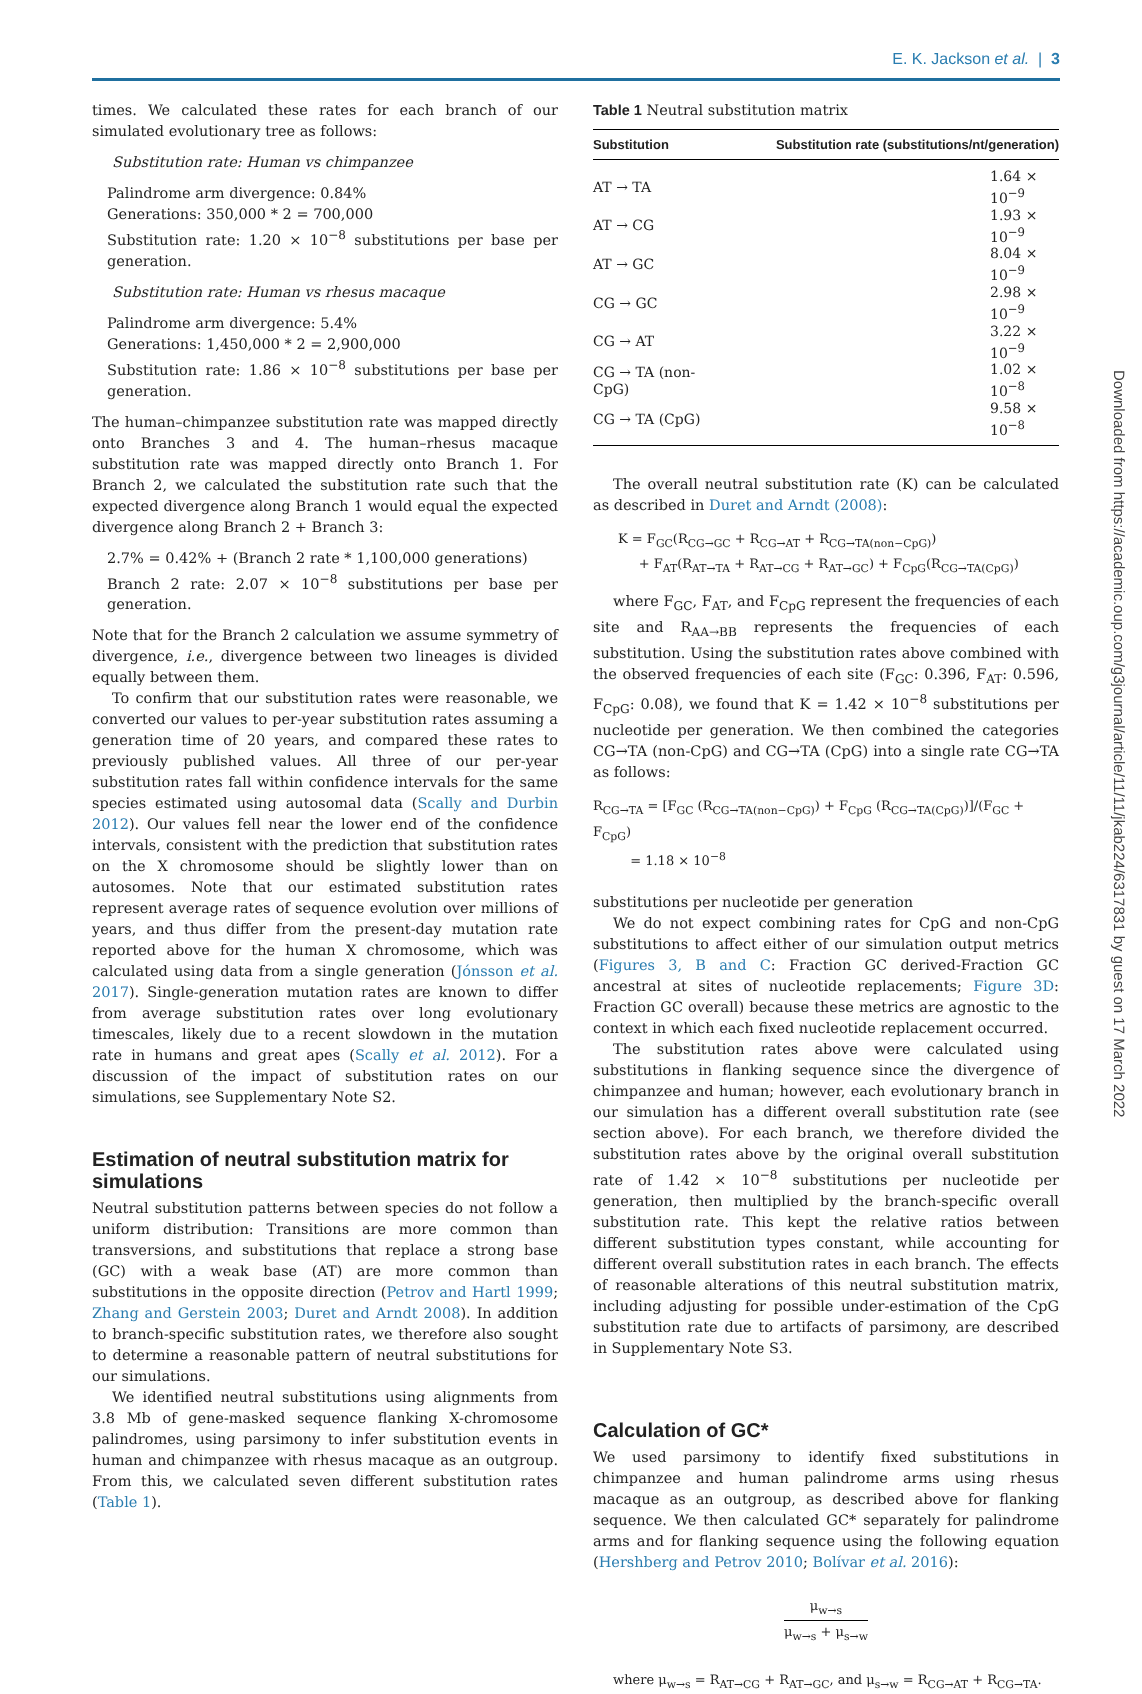E. K. Jackson et al. | 3
Downloaded from https://academic.oup.com/g3journal/article/11/11/jkab224/6317831 by guest on 17 March 2022
times. We calculated these rates for each branch of our simulated evolutionary tree as follows:
Substitution rate: Human vs chimpanzee
Palindrome arm divergence: 0.84%
Generations: 350,000 * 2 = 700,000
Substitution rate: 1.20 × 10<sup>−8</sup> substitutions per base per generation.
Substitution rate: Human vs rhesus macaque
Palindrome arm divergence: 5.4%
Generations: 1,450,000 * 2 = 2,900,000
Substitution rate: 1.86 × 10<sup>−8</sup> substitutions per base per generation.
The human–chimpanzee substitution rate was mapped directly onto Branches 3 and 4. The human–rhesus macaque substitution rate was mapped directly onto Branch 1. For Branch 2, we calculated the substitution rate such that the expected divergence along Branch 1 would equal the expected divergence along Branch 2 + Branch 3:
2.7% = 0.42% + (Branch 2 rate * 1,100,000 generations)
Branch 2 rate: 2.07 × 10<sup>−8</sup> substitutions per base per generation.
Note that for the Branch 2 calculation we assume symmetry of divergence, i.e., divergence between two lineages is divided equally between them.
To confirm that our substitution rates were reasonable, we converted our values to per-year substitution rates assuming a generation time of 20 years, and compared these rates to previously published values. All three of our per-year substitution rates fall within confidence intervals for the same species estimated using autosomal data (Scally and Durbin 2012). Our values fell near the lower end of the confidence intervals, consistent with the prediction that substitution rates on the X chromosome should be slightly lower than on autosomes. Note that our estimated substitution rates represent average rates of sequence evolution over millions of years, and thus differ from the present-day mutation rate reported above for the human X chromosome, which was calculated using data from a single generation (Jónsson et al. 2017). Single-generation mutation rates are known to differ from average substitution rates over long evolutionary timescales, likely due to a recent slowdown in the mutation rate in humans and great apes (Scally et al. 2012). For a discussion of the impact of substitution rates on our simulations, see Supplementary Note S2.
Estimation of neutral substitution matrix for simulations
Neutral substitution patterns between species do not follow a uniform distribution: Transitions are more common than transversions, and substitutions that replace a strong base (GC) with a weak base (AT) are more common than substitutions in the opposite direction (Petrov and Hartl 1999; Zhang and Gerstein 2003; Duret and Arndt 2008). In addition to branch-specific substitution rates, we therefore also sought to determine a reasonable pattern of neutral substitutions for our simulations.
We identified neutral substitutions using alignments from 3.8 Mb of gene-masked sequence flanking X-chromosome palindromes, using parsimony to infer substitution events in human and chimpanzee with rhesus macaque as an outgroup. From this, we calculated seven different substitution rates (Table 1).
Table 1 Neutral substitution matrix
| Substitution | Substitution rate (substitutions/nt/generation) |
| --- | --- |
| AT → TA | 1.64 × 10<sup>−9</sup> |
| AT → CG | 1.93 × 10<sup>−9</sup> |
| AT → GC | 8.04 × 10<sup>−9</sup> |
| CG → GC | 2.98 × 10<sup>−9</sup> |
| CG → AT | 3.22 × 10<sup>−9</sup> |
| CG → TA (non-CpG) | 1.02 × 10<sup>−8</sup> |
| CG → TA (CpG) | 9.58 × 10<sup>−8</sup> |
The overall neutral substitution rate (K) can be calculated as described in Duret and Arndt (2008):
K = F<sub>GC</sub>(R<sub>CG→GC</sub> + R<sub>CG→AT</sub> + R<sub>CG→TA(non−CpG)</sub>)
+ F<sub>AT</sub>(R<sub>AT→TA</sub> + R<sub>AT→CG</sub> + R<sub>AT→GC</sub>) + F<sub>CpG</sub>(R<sub>CG→TA(CpG)</sub>)
where F<sub>GC</sub>, F<sub>AT</sub>, and F<sub>CpG</sub> represent the frequencies of each site and R<sub>AA→BB</sub> represents the frequencies of each substitution. Using the substitution rates above combined with the observed frequencies of each site (F<sub>GC</sub>: 0.396, F<sub>AT</sub>: 0.596, F<sub>CpG</sub>: 0.08), we found that K = 1.42 × 10<sup>−8</sup> substitutions per nucleotide per generation. We then combined the categories CG→TA (non-CpG) and CG→TA (CpG) into a single rate CG→TA as follows:
R<sub>CG→TA</sub> = [F<sub>GC</sub> (R<sub>CG→TA(non−CpG)</sub>) + F<sub>CpG</sub> (R<sub>CG→TA(CpG)</sub>)]/(F<sub>GC</sub> + F<sub>CpG</sub>)
= 1.18 × 10<sup>−8</sup>
substitutions per nucleotide per generation
We do not expect combining rates for CpG and non-CpG substitutions to affect either of our simulation output metrics (Figures 3, B and C: Fraction GC derived-Fraction GC ancestral at sites of nucleotide replacements; Figure 3D: Fraction GC overall) because these metrics are agnostic to the context in which each fixed nucleotide replacement occurred.
The substitution rates above were calculated using substitutions in flanking sequence since the divergence of chimpanzee and human; however, each evolutionary branch in our simulation has a different overall substitution rate (see section above). For each branch, we therefore divided the substitution rates above by the original overall substitution rate of 1.42 × 10<sup>−8</sup> substitutions per nucleotide per generation, then multiplied by the branch-specific overall substitution rate. This kept the relative ratios between different substitution types constant, while accounting for different overall substitution rates in each branch. The effects of reasonable alterations of this neutral substitution matrix, including adjusting for possible under-estimation of the CpG substitution rate due to artifacts of parsimony, are described in Supplementary Note S3.
Calculation of GC*
We used parsimony to identify fixed substitutions in chimpanzee and human palindrome arms using rhesus macaque as an outgroup, as described above for flanking sequence. We then calculated GC* separately for palindrome arms and for flanking sequence using the following equation (Hershberg and Petrov 2010; Bolívar et al. 2016):
μ<sub>w→s</sub> μ<sub>w→s</sub> + μ<sub>s→w</sub>
where μ<sub>w→s</sub> = R<sub>AT→CG</sub> + R<sub>AT→GC</sub>, and μ<sub>s→w</sub> = R<sub>CG→AT</sub> + R<sub>CG→TA</sub>.